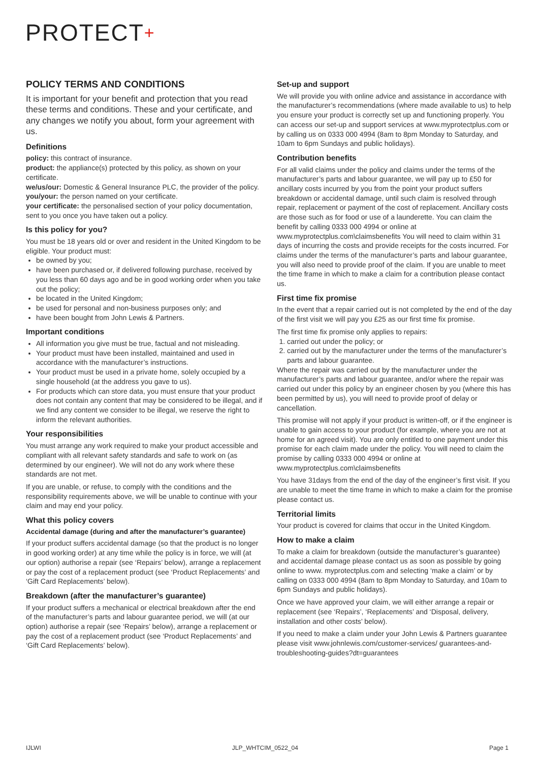PROTECT+
POLICY TERMS AND CONDITIONS
It is important for your benefit and protection that you read these terms and conditions. These and your certificate, and any changes we notify you about, form your agreement with us.
Definitions
policy: this contract of insurance.
product: the appliance(s) protected by this policy, as shown on your certificate.
we/us/our: Domestic & General Insurance PLC, the provider of the policy.
you/your: the person named on your certificate.
your certificate: the personalised section of your policy documentation, sent to you once you have taken out a policy.
Is this policy for you?
You must be 18 years old or over and resident in the United Kingdom to be eligible. Your product must:
be owned by you;
have been purchased or, if delivered following purchase, received by you less than 60 days ago and be in good working order when you take out the policy;
be located in the United Kingdom;
be used for personal and non-business purposes only; and
have been bought from John Lewis & Partners.
Important conditions
All information you give must be true, factual and not misleading.
Your product must have been installed, maintained and used in accordance with the manufacturer’s instructions.
Your product must be used in a private home, solely occupied by a single household (at the address you gave to us).
For products which can store data, you must ensure that your product does not contain any content that may be considered to be illegal, and if we find any content we consider to be illegal, we reserve the right to inform the relevant authorities.
Your responsibilities
You must arrange any work required to make your product accessible and compliant with all relevant safety standards and safe to work on (as determined by our engineer). We will not do any work where these standards are not met.
If you are unable, or refuse, to comply with the conditions and the responsibility requirements above, we will be unable to continue with your claim and may end your policy.
What this policy covers
Accidental damage (during and after the manufacturer’s guarantee)
If your product suffers accidental damage (so that the product is no longer in good working order) at any time while the policy is in force, we will (at our option) authorise a repair (see ‘Repairs’ below), arrange a replacement or pay the cost of a replacement product (see ‘Product Replacements’ and ‘Gift Card Replacements’ below).
Breakdown (after the manufacturer’s guarantee)
If your product suffers a mechanical or electrical breakdown after the end of the manufacturer’s parts and labour guarantee period, we will (at our option) authorise a repair (see ‘Repairs’ below), arrange a replacement or pay the cost of a replacement product (see ‘Product Replacements’ and ‘Gift Card Replacements’ below).
Set-up and support
We will provide you with online advice and assistance in accordance with the manufacturer’s recommendations (where made available to us) to help you ensure your product is correctly set up and functioning properly. You can access our set-up and support services at www.myprotectplus.com or by calling us on 0333 000 4994 (8am to 8pm Monday to Saturday, and 10am to 6pm Sundays and public holidays).
Contribution benefits
For all valid claims under the policy and claims under the terms of the manufacturer’s parts and labour guarantee, we will pay up to £50 for ancillary costs incurred by you from the point your product suffers breakdown or accidental damage, until such claim is resolved through repair, replacement or payment of the cost of replacement. Ancillary costs are those such as for food or use of a launderette. You can claim the benefit by calling 0333 000 4994 or online at www.myprotectplus.com\claimsbenefits You will need to claim within 31 days of incurring the costs and provide receipts for the costs incurred. For claims under the terms of the manufacturer’s parts and labour guarantee, you will also need to provide proof of the claim. If you are unable to meet the time frame in which to make a claim for a contribution please contact us.
First time fix promise
In the event that a repair carried out is not completed by the end of the day of the first visit we will pay you £25 as our first time fix promise.
The first time fix promise only applies to repairs:
1. carried out under the policy; or
2. carried out by the manufacturer under the terms of the manufacturer’s parts and labour guarantee.
Where the repair was carried out by the manufacturer under the manufacturer’s parts and labour guarantee, and/or where the repair was carried out under this policy by an engineer chosen by you (where this has been permitted by us), you will need to provide proof of delay or cancellation.
This promise will not apply if your product is written-off, or if the engineer is unable to gain access to your product (for example, where you are not at home for an agreed visit). You are only entitled to one payment under this promise for each claim made under the policy. You will need to claim the promise by calling 0333 000 4994 or online at www.myprotectplus.com\claimsbenefits
You have 31days from the end of the day of the engineer’s first visit. If you are unable to meet the time frame in which to make a claim for the promise please contact us.
Territorial limits
Your product is covered for claims that occur in the United Kingdom.
How to make a claim
To make a claim for breakdown (outside the manufacturer’s guarantee) and accidental damage please contact us as soon as possible by going online to www. myprotectplus.com and selecting ‘make a claim’ or by calling on 0333 000 4994 (8am to 8pm Monday to Saturday, and 10am to 6pm Sundays and public holidays).
Once we have approved your claim, we will either arrange a repair or replacement (see ‘Repairs’, ‘Replacements’ and ‘Disposal, delivery, installation and other costs’ below).
If you need to make a claim under your John Lewis & Partners guarantee please visit www.johnlewis.com/customer-services/ guarantees-and-troubleshooting-guides?dt=guarantees
IJLWI JLP_WHTCIM_0522_04 Page 1